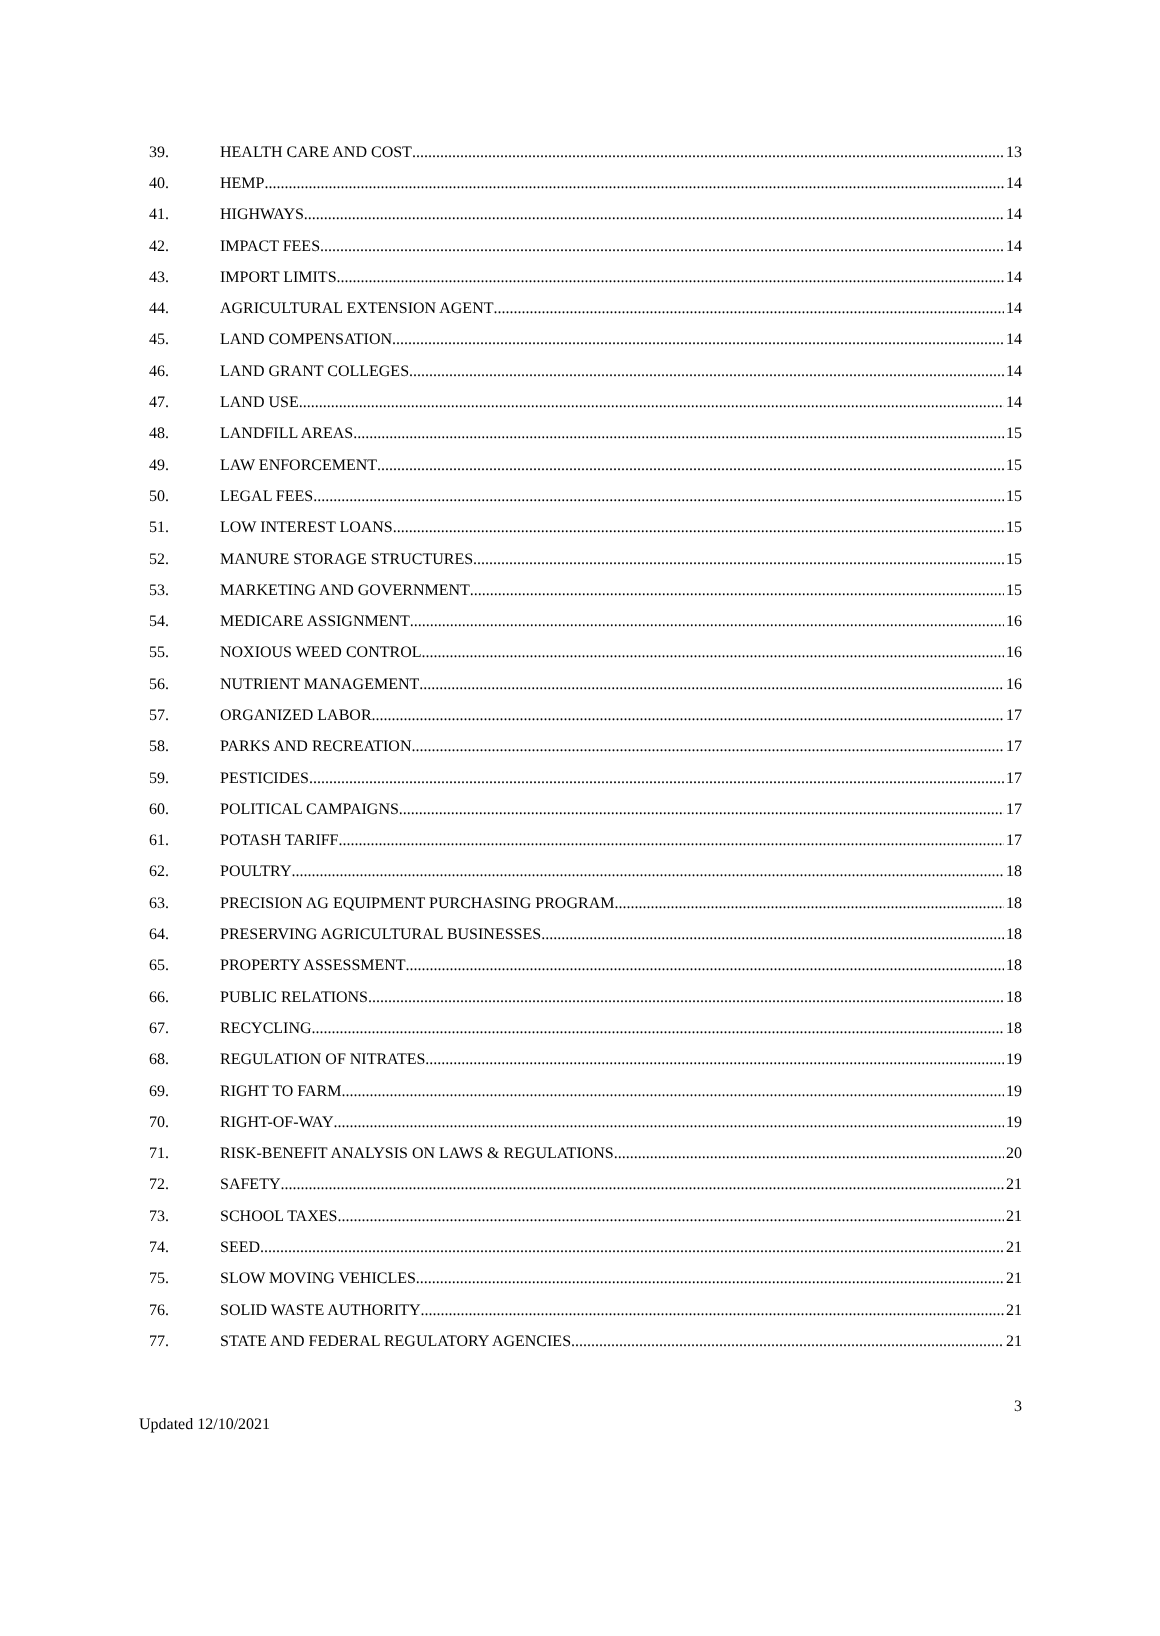39. HEALTH CARE AND COST 13
40. HEMP 14
41. HIGHWAYS 14
42. IMPACT FEES 14
43. IMPORT LIMITS 14
44. AGRICULTURAL EXTENSION AGENT 14
45. LAND COMPENSATION 14
46. LAND GRANT COLLEGES 14
47. LAND USE 14
48. LANDFILL AREAS 15
49. LAW ENFORCEMENT 15
50. LEGAL FEES 15
51. LOW INTEREST LOANS 15
52. MANURE STORAGE STRUCTURES 15
53. MARKETING AND GOVERNMENT 15
54. MEDICARE ASSIGNMENT 16
55. NOXIOUS WEED CONTROL 16
56. NUTRIENT MANAGEMENT 16
57. ORGANIZED LABOR 17
58. PARKS AND RECREATION 17
59. PESTICIDES 17
60. POLITICAL CAMPAIGNS 17
61. POTASH TARIFF 17
62. POULTRY 18
63. PRECISION AG EQUIPMENT PURCHASING PROGRAM 18
64. PRESERVING AGRICULTURAL BUSINESSES 18
65. PROPERTY ASSESSMENT 18
66. PUBLIC RELATIONS 18
67. RECYCLING 18
68. REGULATION OF NITRATES 19
69. RIGHT TO FARM 19
70. RIGHT-OF-WAY 19
71. RISK-BENEFIT ANALYSIS ON LAWS & REGULATIONS 20
72. SAFETY 21
73. SCHOOL TAXES 21
74. SEED 21
75. SLOW MOVING VEHICLES 21
76. SOLID WASTE AUTHORITY 21
77. STATE AND FEDERAL REGULATORY AGENCIES 21
3
Updated 12/10/2021